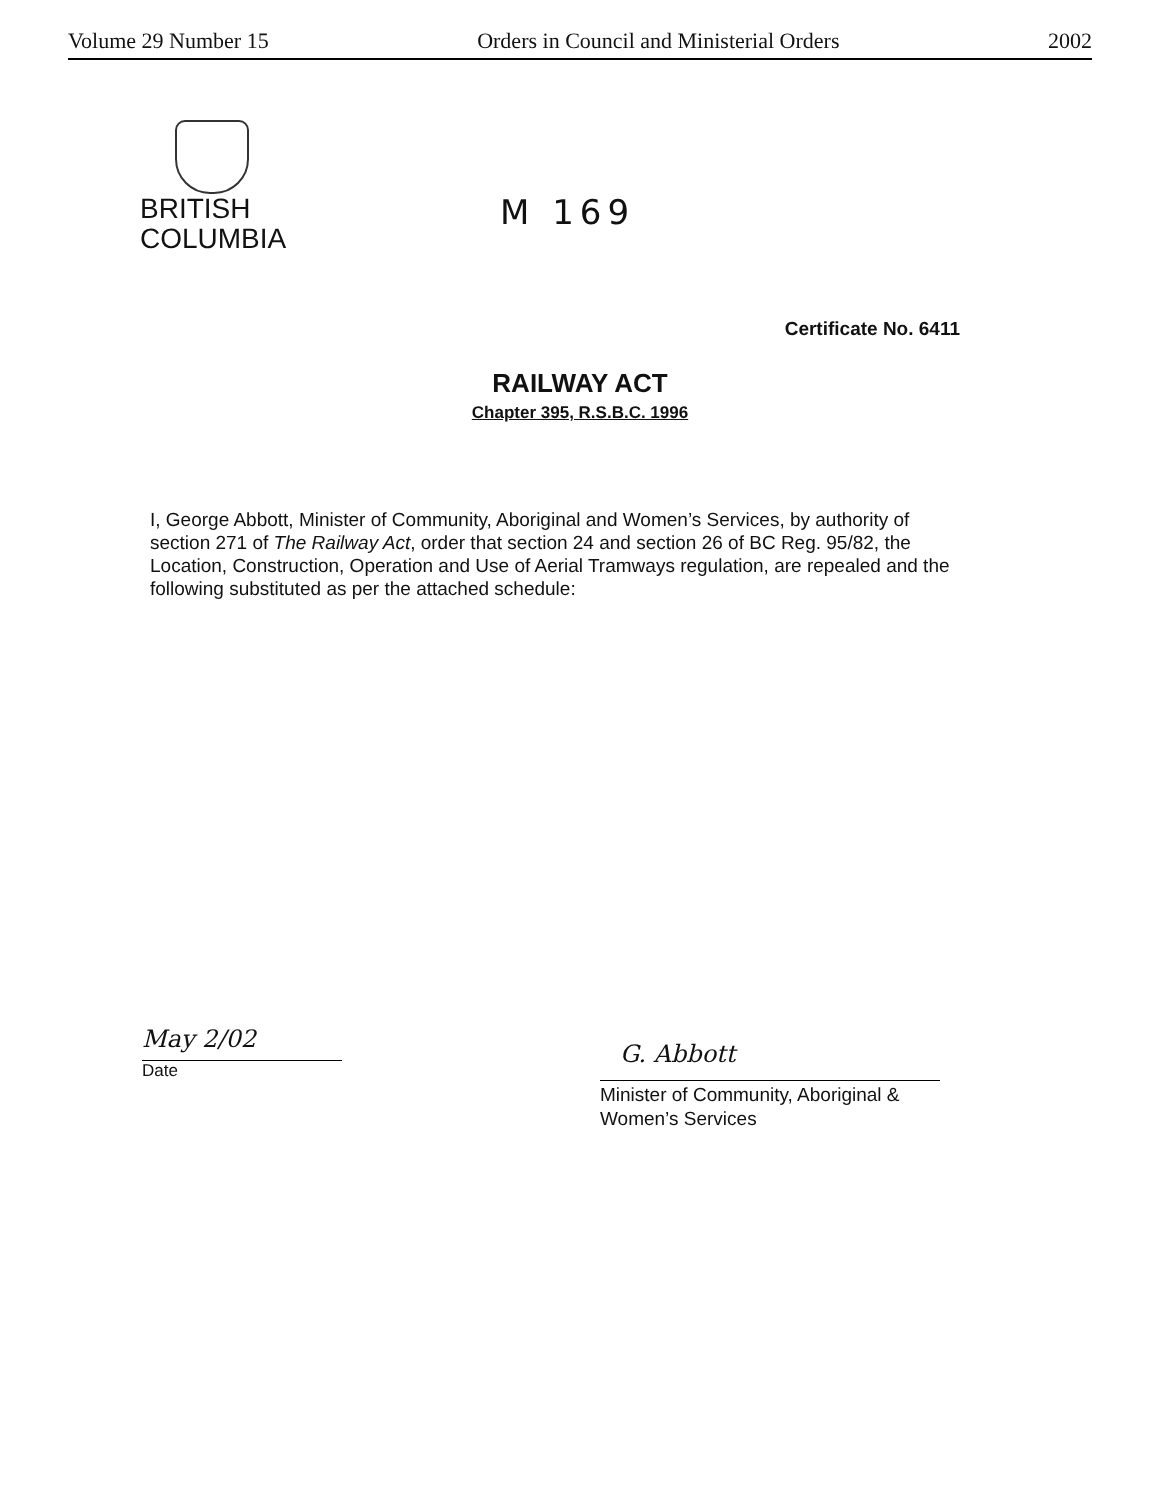Volume 29 Number 15 Orders in Council and Ministerial Orders 2002
BRITISH
COLUMBIA
M 169
Certificate No. 6411
RAILWAY ACT
Chapter 395, R.S.B.C. 1996
I, George Abbott, Minister of Community, Aboriginal and Women’s Services, by authority of section 271 of The Railway Act, order that section 24 and section 26 of BC Reg. 95/82, the Location, Construction, Operation and Use of Aerial Tramways regulation, are repealed and the following substituted as per the attached schedule:
May 2/02
Date
G. Abbott
Minister of Community, Aboriginal &
Women’s Services